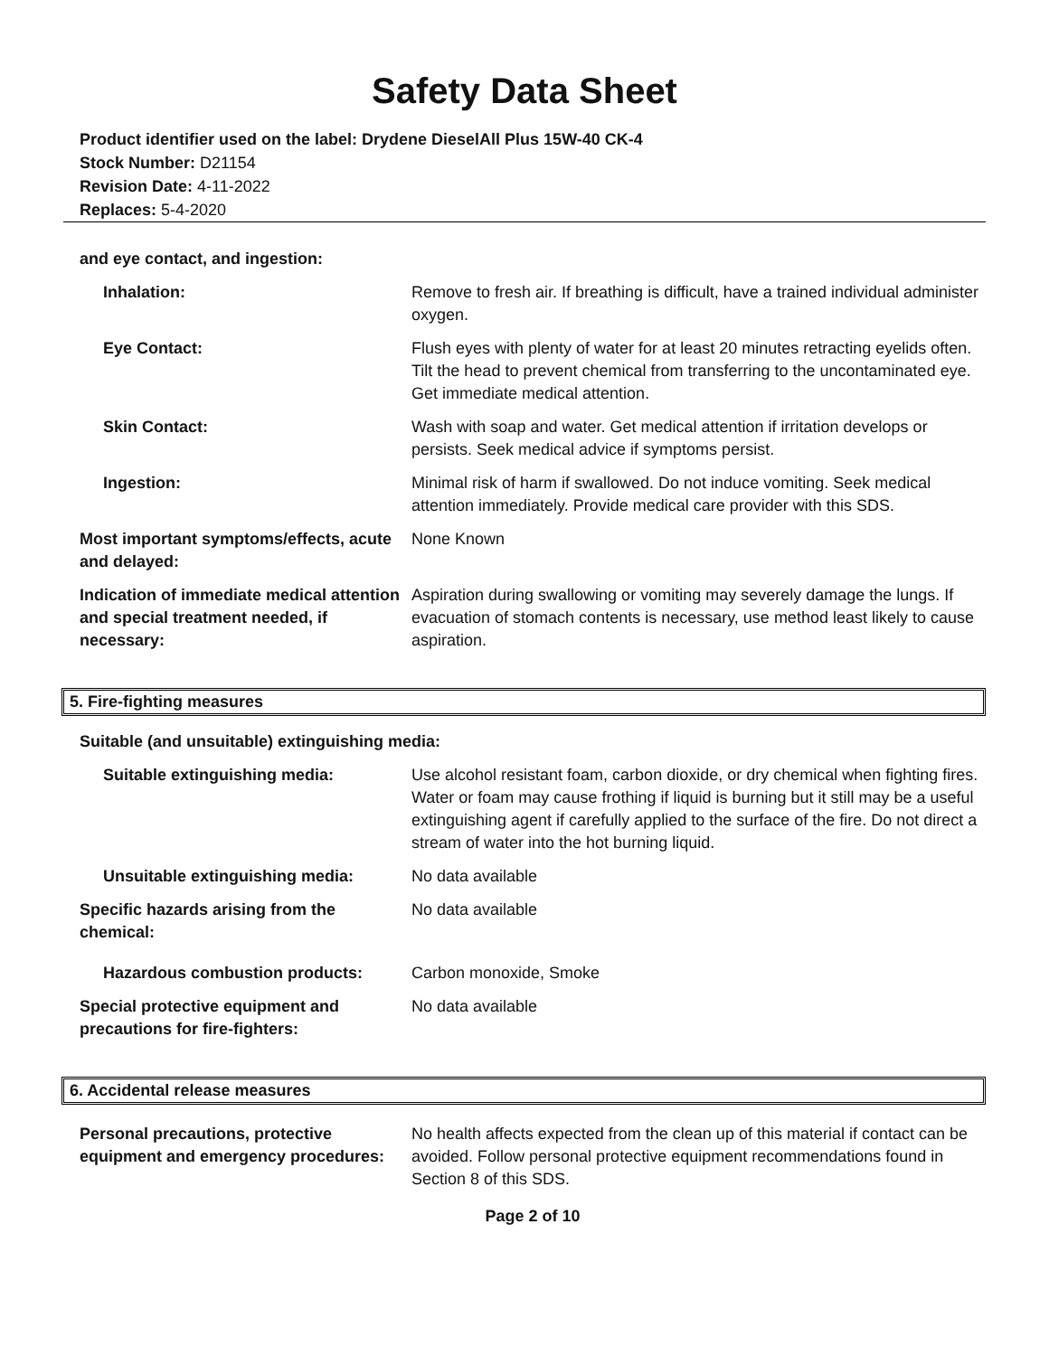Safety Data Sheet
Product identifier used on the label: Drydene DieselAll Plus 15W-40 CK-4
Stock Number: D21154
Revision Date: 4-11-2022
Replaces: 5-4-2020
and eye contact, and ingestion:
Inhalation: Remove to fresh air. If breathing is difficult, have a trained individual administer oxygen.
Eye Contact: Flush eyes with plenty of water for at least 20 minutes retracting eyelids often. Tilt the head to prevent chemical from transferring to the uncontaminated eye. Get immediate medical attention.
Skin Contact: Wash with soap and water. Get medical attention if irritation develops or persists. Seek medical advice if symptoms persist.
Ingestion: Minimal risk of harm if swallowed. Do not induce vomiting. Seek medical attention immediately. Provide medical care provider with this SDS.
Most important symptoms/effects, acute and delayed:
None Known
Indication of immediate medical attention and special treatment needed, if necessary:
Aspiration during swallowing or vomiting may severely damage the lungs. If evacuation of stomach contents is necessary, use method least likely to cause aspiration.
5. Fire-fighting measures
Suitable (and unsuitable) extinguishing media:
Suitable extinguishing media: Use alcohol resistant foam, carbon dioxide, or dry chemical when fighting fires. Water or foam may cause frothing if liquid is burning but it still may be a useful extinguishing agent if carefully applied to the surface of the fire. Do not direct a stream of water into the hot burning liquid.
Unsuitable extinguishing media: No data available
Specific hazards arising from the chemical:
No data available
Hazardous combustion products: Carbon monoxide, Smoke
Special protective equipment and precautions for fire-fighters:
No data available
6. Accidental release measures
Personal precautions, protective equipment and emergency procedures:
No health affects expected from the clean up of this material if contact can be avoided. Follow personal protective equipment recommendations found in Section 8 of this SDS.
Page 2 of 10